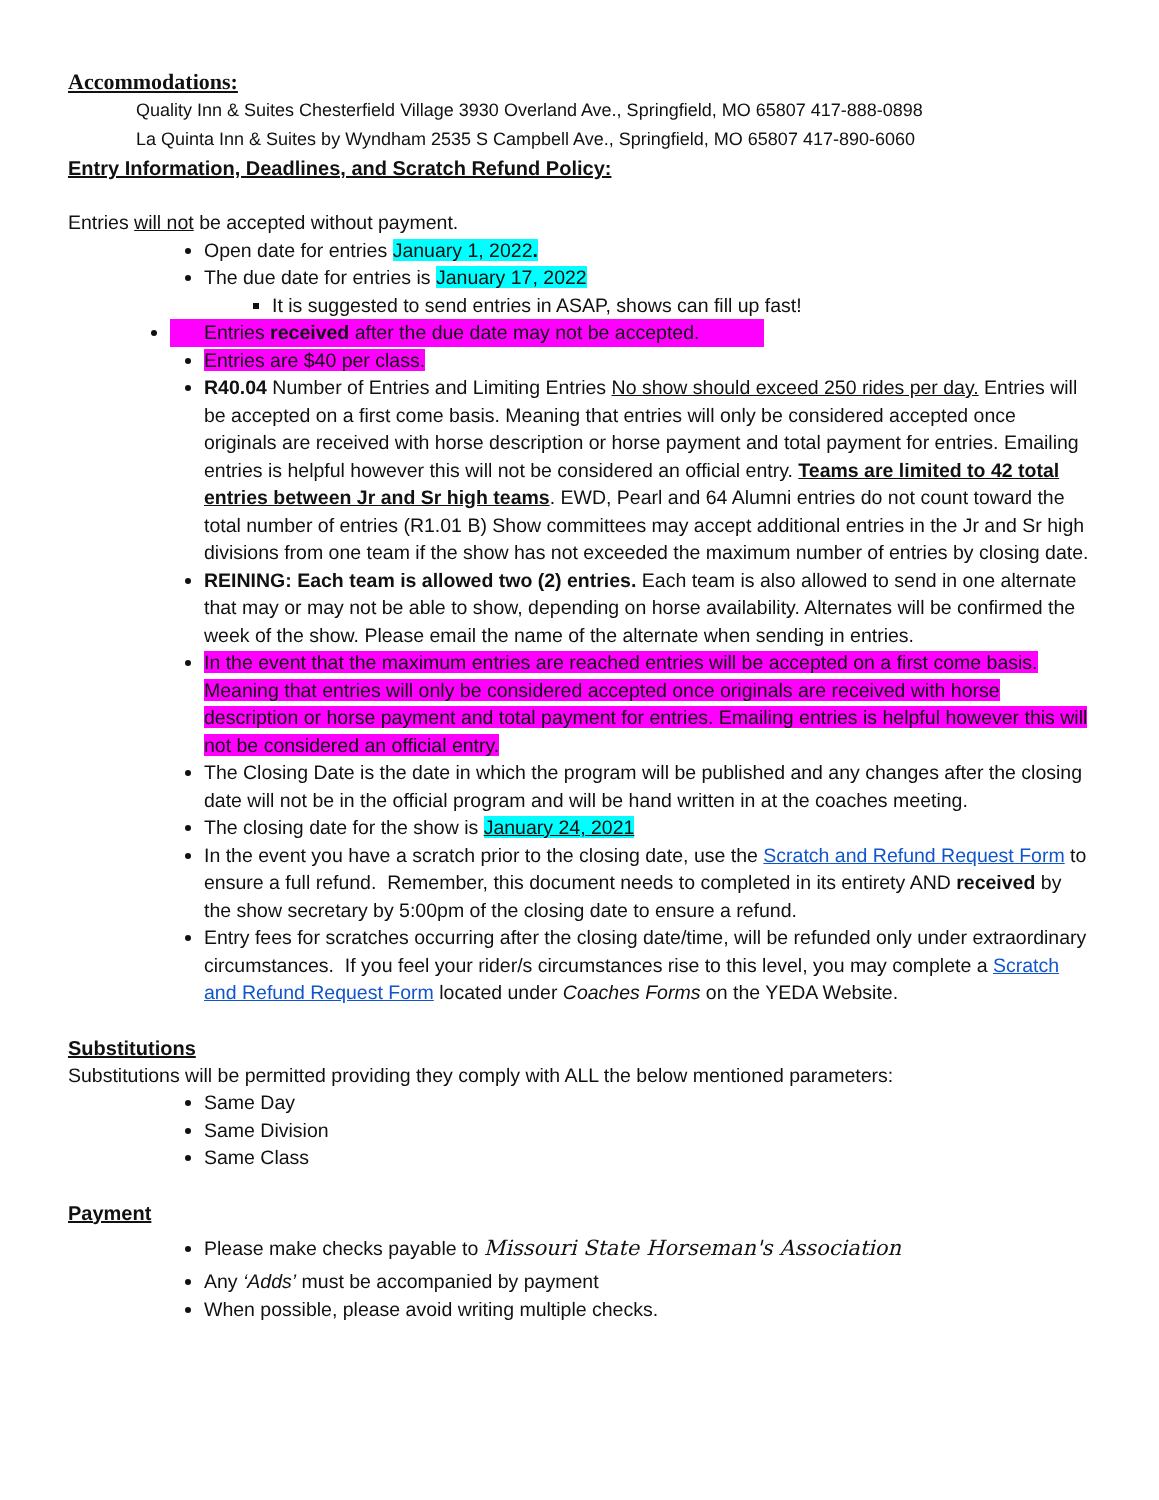Accommodations:
Quality Inn & Suites Chesterfield Village 3930 Overland Ave., Springfield, MO 65807 417-888-0898
La Quinta Inn & Suites by Wyndham 2535 S Campbell Ave., Springfield, MO 65807 417-890-6060
Entry Information, Deadlines, and Scratch Refund Policy:
Entries will not be accepted without payment.
Open date for entries January 1, 2022.
The due date for entries is January 17, 2022
It is suggested to send entries in ASAP, shows can fill up fast!
Entries received after the due date may not be accepted.
Entries are $40 per class.
R40.04 Number of Entries and Limiting Entries No show should exceed 250 rides per day. Entries will be accepted on a first come basis. Meaning that entries will only be considered accepted once originals are received with horse description or horse payment and total payment for entries. Emailing entries is helpful however this will not be considered an official entry. Teams are limited to 42 total entries between Jr and Sr high teams. EWD, Pearl and 64 Alumni entries do not count toward the total number of entries (R1.01 B) Show committees may accept additional entries in the Jr and Sr high divisions from one team if the show has not exceeded the maximum number of entries by closing date.
REINING: Each team is allowed two (2) entries. Each team is also allowed to send in one alternate that may or may not be able to show, depending on horse availability. Alternates will be confirmed the week of the show. Please email the name of the alternate when sending in entries.
In the event that the maximum entries are reached entries will be accepted on a first come basis. Meaning that entries will only be considered accepted once originals are received with horse description or horse payment and total payment for entries. Emailing entries is helpful however this will not be considered an official entry.
The Closing Date is the date in which the program will be published and any changes after the closing date will not be in the official program and will be hand written in at the coaches meeting.
The closing date for the show is January 24, 2021
In the event you have a scratch prior to the closing date, use the Scratch and Refund Request Form to ensure a full refund. Remember, this document needs to completed in its entirety AND received by the show secretary by 5:00pm of the closing date to ensure a refund.
Entry fees for scratches occurring after the closing date/time, will be refunded only under extraordinary circumstances. If you feel your rider/s circumstances rise to this level, you may complete a Scratch and Refund Request Form located under Coaches Forms on the YEDA Website.
Substitutions
Substitutions will be permitted providing they comply with ALL the below mentioned parameters:
Same Day
Same Division
Same Class
Payment
Please make checks payable to Missouri State Horseman's Association
Any ‘Adds’ must be accompanied by payment
When possible, please avoid writing multiple checks.